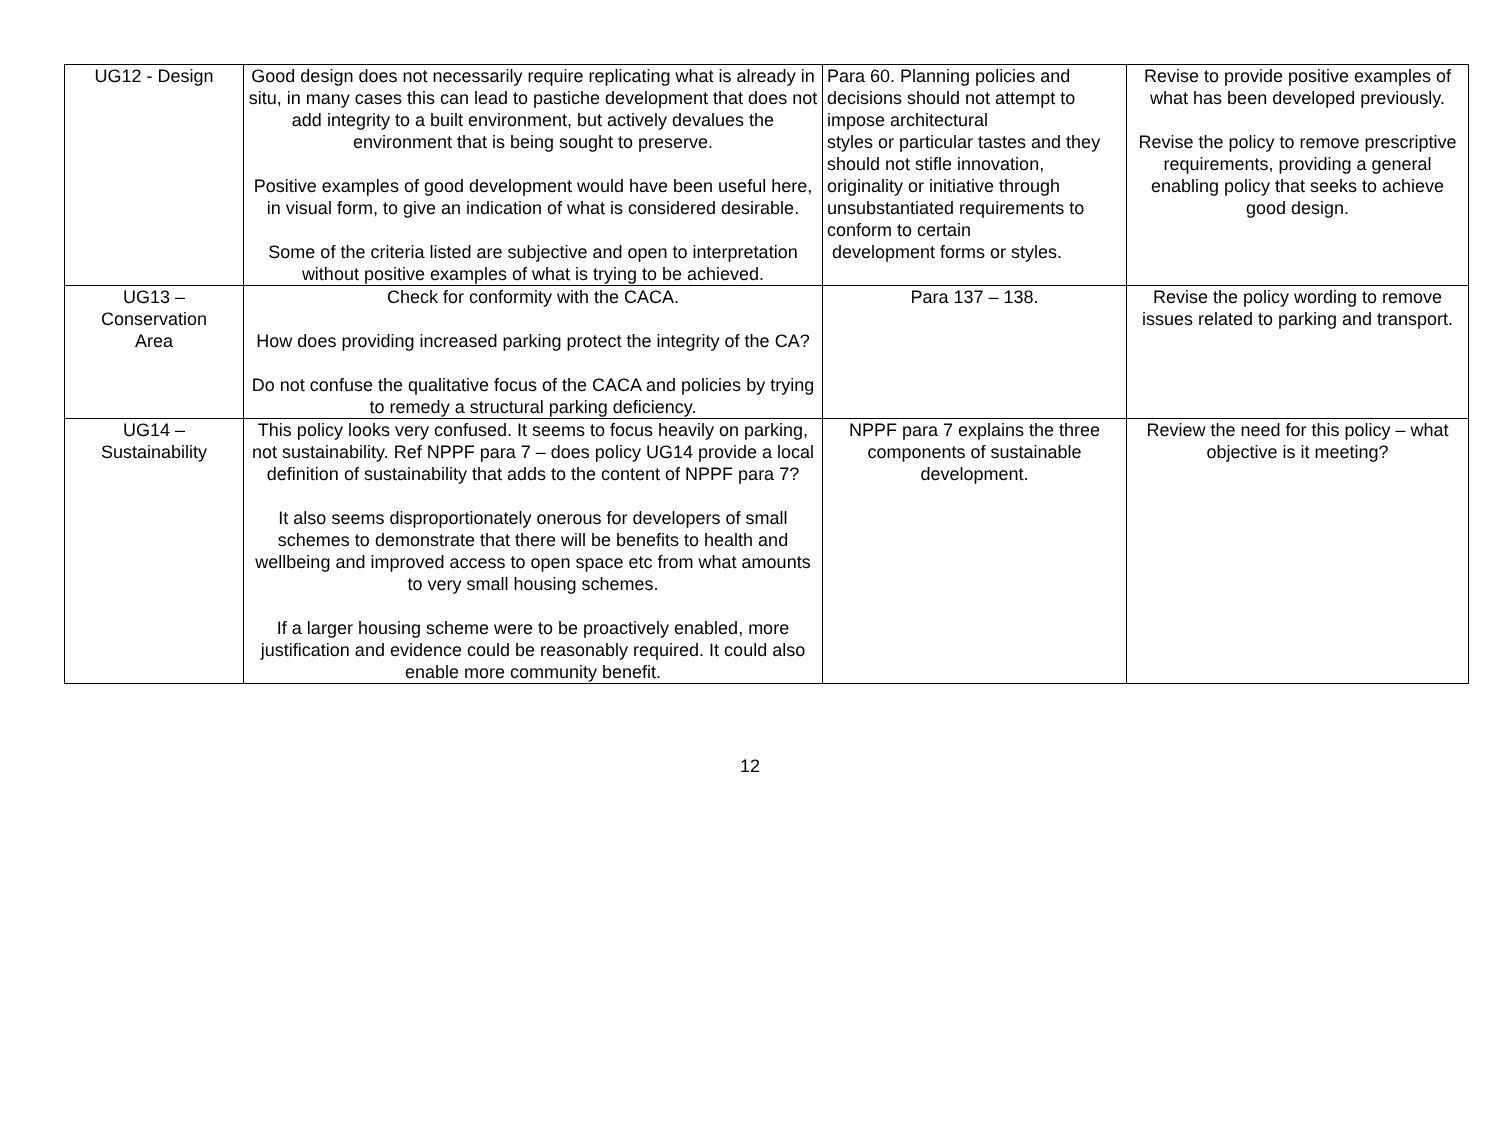| UG12 - Design | Good design does not necessarily require replicating what is already in situ, in many cases this can lead to pastiche development that does not add integrity to a built environment, but actively devalues the environment that is being sought to preserve. Positive examples of good development would have been useful here, in visual form, to give an indication of what is considered desirable. Some of the criteria listed are subjective and open to interpretation without positive examples of what is trying to be achieved. | Para 60. Planning policies and decisions should not attempt to impose architectural styles or particular tastes and they should not stifle innovation, originality or initiative through unsubstantiated requirements to conform to certain development forms or styles. | Revise to provide positive examples of what has been developed previously. Revise the policy to remove prescriptive requirements, providing a general enabling policy that seeks to achieve good design. |
| UG13 – Conservation Area | Check for conformity with the CACA. How does providing increased parking protect the integrity of the CA? Do not confuse the qualitative focus of the CACA and policies by trying to remedy a structural parking deficiency. | Para 137 – 138. | Revise the policy wording to remove issues related to parking and transport. |
| UG14 – Sustainability | This policy looks very confused. It seems to focus heavily on parking, not sustainability. Ref NPPF para 7 – does policy UG14 provide a local definition of sustainability that adds to the content of NPPF para 7? It also seems disproportionately onerous for developers of small schemes to demonstrate that there will be benefits to health and wellbeing and improved access to open space etc from what amounts to very small housing schemes. If a larger housing scheme were to be proactively enabled, more justification and evidence could be reasonably required. It could also enable more community benefit. | NPPF para 7 explains the three components of sustainable development. | Review the need for this policy – what objective is it meeting? |
12